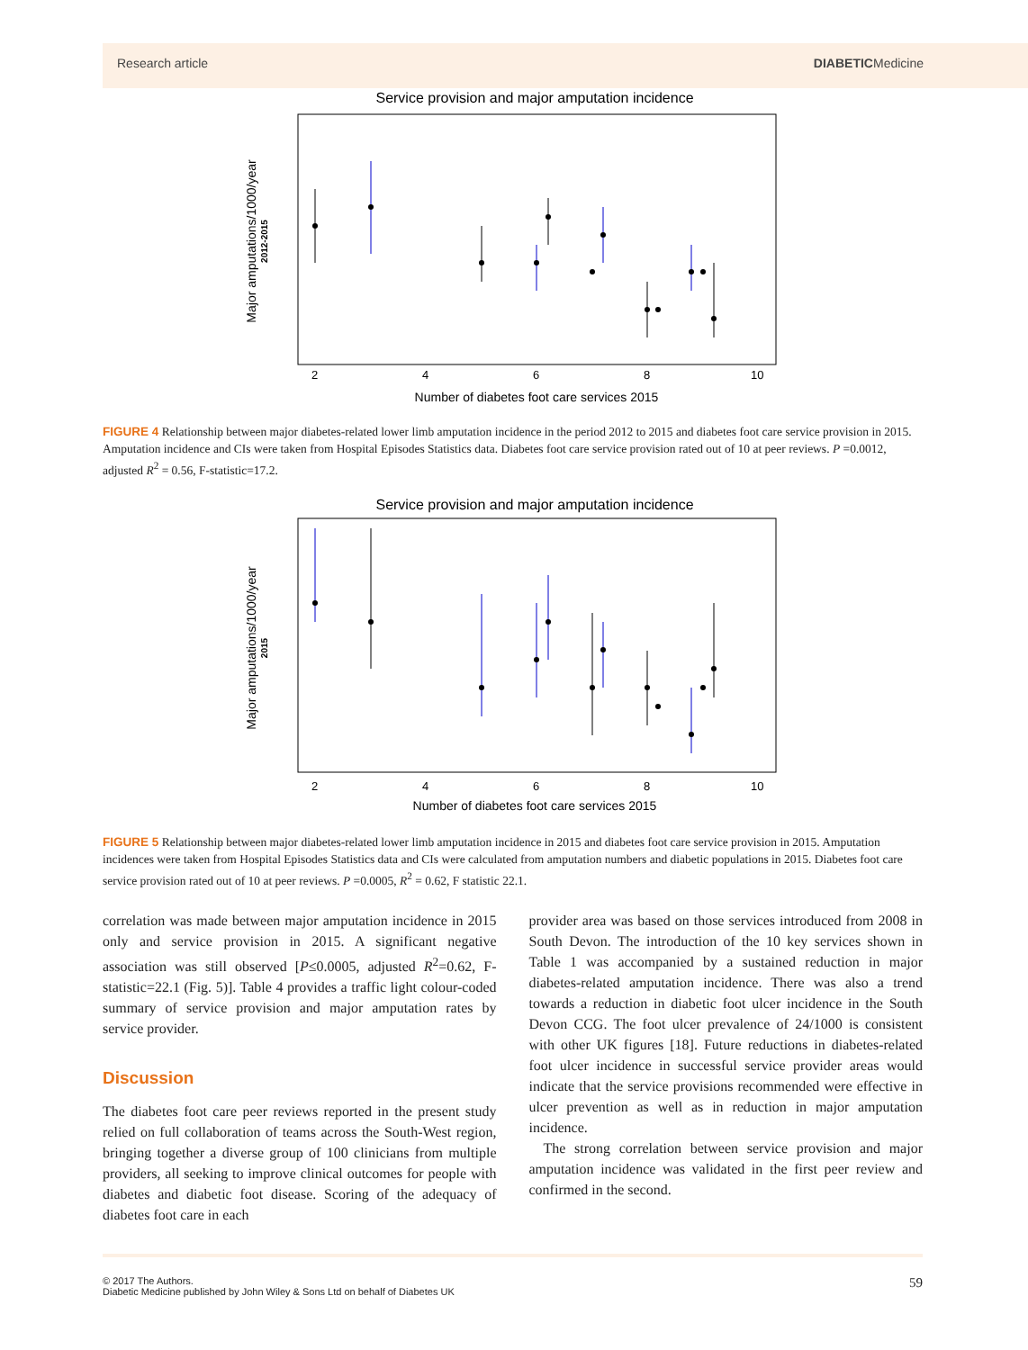Research article DIABETICMedicine
Service provision and major amputation incidence
2
4
6
8
10
Number of diabetes foot care services 2015
Major amputations/1000/year
2012-2015
FIGURE 4 Relationship between major diabetes-related lower limb amputation incidence in the period 2012 to 2015 and diabetes foot care service provision in 2015. Amputation incidence and CIs were taken from Hospital Episodes Statistics data. Diabetes foot care service provision rated out of 10 at peer reviews. P =0.0012, adjusted R<sup>2</sup> = 0.56, F-statistic=17.2.
Service provision and major amputation incidence
2
4
6
8
10
Number of diabetes foot care services 2015
Major amputations/1000/year
2015
FIGURE 5 Relationship between major diabetes-related lower limb amputation incidence in 2015 and diabetes foot care service provision in 2015. Amputation incidences were taken from Hospital Episodes Statistics data and CIs were calculated from amputation numbers and diabetic populations in 2015. Diabetes foot care service provision rated out of 10 at peer reviews. P =0.0005, R<sup>2</sup> = 0.62, F statistic 22.1.
correlation was made between major amputation incidence in 2015 only and service provision in 2015. A significant negative association was still observed [P≤0.0005, adjusted R<sup>2</sup>=0.62, F-statistic=22.1 (Fig. 5)]. Table 4 provides a traffic light colour-coded summary of service provision and major amputation rates by service provider.
Discussion
The diabetes foot care peer reviews reported in the present study relied on full collaboration of teams across the South-West region, bringing together a diverse group of 100 clinicians from multiple providers, all seeking to improve clinical outcomes for people with diabetes and diabetic foot disease. Scoring of the adequacy of diabetes foot care in each
provider area was based on those services introduced from 2008 in South Devon. The introduction of the 10 key services shown in Table 1 was accompanied by a sustained reduction in major diabetes-related amputation incidence. There was also a trend towards a reduction in diabetic foot ulcer incidence in the South Devon CCG. The foot ulcer prevalence of 24/1000 is consistent with other UK figures [18]. Future reductions in diabetes-related foot ulcer incidence in successful service provider areas would indicate that the service provisions recommended were effective in ulcer prevention as well as in reduction in major amputation incidence.
The strong correlation between service provision and major amputation incidence was validated in the first peer review and confirmed in the second.
© 2017 The Authors.
Diabetic Medicine published by John Wiley & Sons Ltd on behalf of Diabetes UK
59